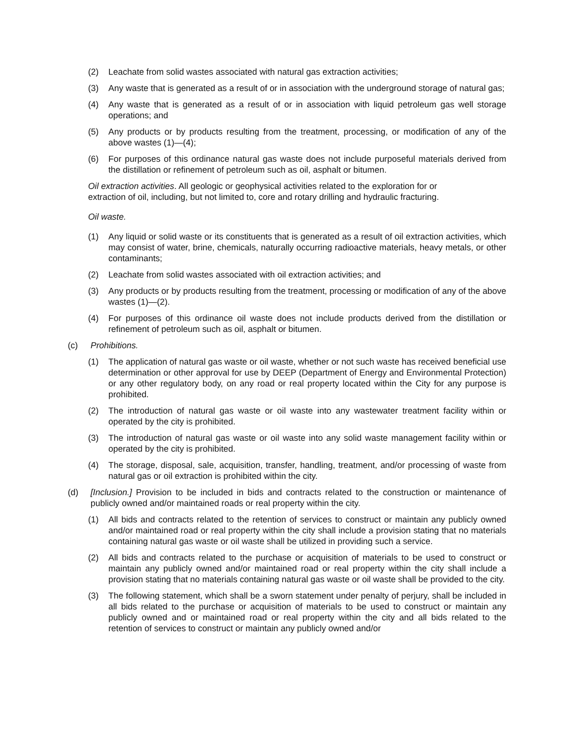(2) Leachate from solid wastes associated with natural gas extraction activities;
(3) Any waste that is generated as a result of or in association with the underground storage of natural gas;
(4) Any waste that is generated as a result of or in association with liquid petroleum gas well storage operations; and
(5) Any products or by products resulting from the treatment, processing, or modification of any of the above wastes (1)—(4);
(6) For purposes of this ordinance natural gas waste does not include purposeful materials derived from the distillation or refinement of petroleum such as oil, asphalt or bitumen.
Oil extraction activities. All geologic or geophysical activities related to the exploration for or
extraction of oil, including, but not limited to, core and rotary drilling and hydraulic fracturing.
Oil waste.
(1) Any liquid or solid waste or its constituents that is generated as a result of oil extraction activities, which may consist of water, brine, chemicals, naturally occurring radioactive materials, heavy metals, or other contaminants;
(2) Leachate from solid wastes associated with oil extraction activities; and
(3) Any products or by products resulting from the treatment, processing or modification of any of the above wastes (1)—(2).
(4) For purposes of this ordinance oil waste does not include products derived from the distillation or refinement of petroleum such as oil, asphalt or bitumen.
(c) Prohibitions.
(1) The application of natural gas waste or oil waste, whether or not such waste has received beneficial use determination or other approval for use by DEEP (Department of Energy and Environmental Protection) or any other regulatory body, on any road or real property located within the City for any purpose is prohibited.
(2) The introduction of natural gas waste or oil waste into any wastewater treatment facility within or operated by the city is prohibited.
(3) The introduction of natural gas waste or oil waste into any solid waste management facility within or operated by the city is prohibited.
(4) The storage, disposal, sale, acquisition, transfer, handling, treatment, and/or processing of waste from natural gas or oil extraction is prohibited within the city.
(d) [Inclusion.] Provision to be included in bids and contracts related to the construction or maintenance of publicly owned and/or maintained roads or real property within the city.
(1) All bids and contracts related to the retention of services to construct or maintain any publicly owned and/or maintained road or real property within the city shall include a provision stating that no materials containing natural gas waste or oil waste shall be utilized in providing such a service.
(2) All bids and contracts related to the purchase or acquisition of materials to be used to construct or maintain any publicly owned and/or maintained road or real property within the city shall include a provision stating that no materials containing natural gas waste or oil waste shall be provided to the city.
(3) The following statement, which shall be a sworn statement under penalty of perjury, shall be included in all bids related to the purchase or acquisition of materials to be used to construct or maintain any publicly owned and or maintained road or real property within the city and all bids related to the retention of services to construct or maintain any publicly owned and/or